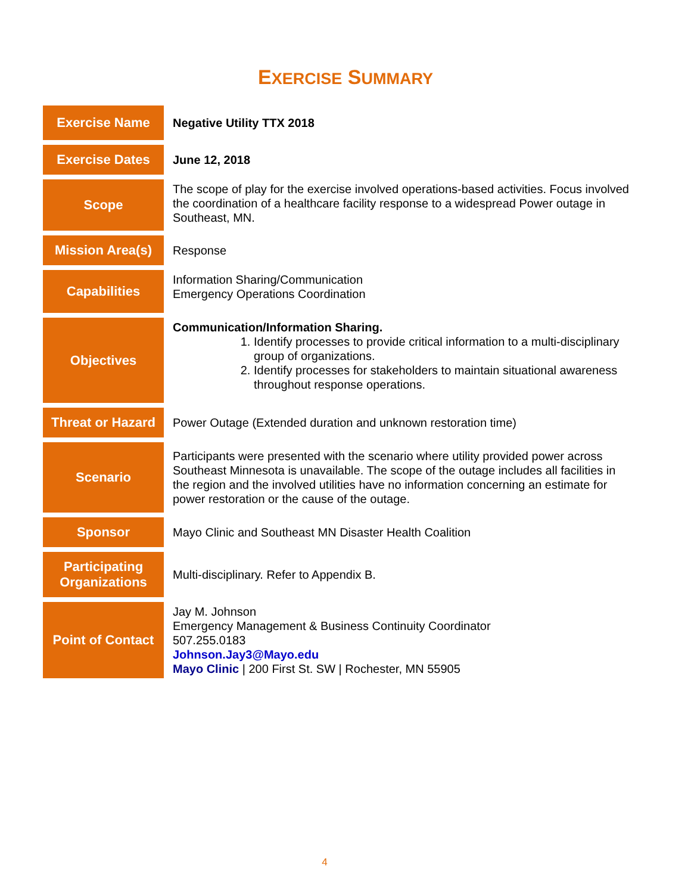EXERCISE SUMMARY
| Exercise Name | Negative Utility TTX 2018 |
| Exercise Dates | June 12, 2018 |
| Scope | The scope of play for the exercise involved operations-based activities. Focus involved the coordination of a healthcare facility response to a widespread Power outage in Southeast, MN. |
| Mission Area(s) | Response |
| Capabilities | Information Sharing/Communication Emergency Operations Coordination |
| Objectives | Communication/Information Sharing. 1. Identify processes to provide critical information to a multi-disciplinary group of organizations. 2. Identify processes for stakeholders to maintain situational awareness throughout response operations. |
| Threat or Hazard | Power Outage (Extended duration and unknown restoration time) |
| Scenario | Participants were presented with the scenario where utility provided power across Southeast Minnesota is unavailable. The scope of the outage includes all facilities in the region and the involved utilities have no information concerning an estimate for power restoration or the cause of the outage. |
| Sponsor | Mayo Clinic and Southeast MN Disaster Health Coalition |
| Participating Organizations | Multi-disciplinary. Refer to Appendix B. |
| Point of Contact | Jay M. Johnson Emergency Management & Business Continuity Coordinator 507.255.0183 Johnson.Jay3@Mayo.edu Mayo Clinic / 200 First St. SW / Rochester, MN 55905 |
4